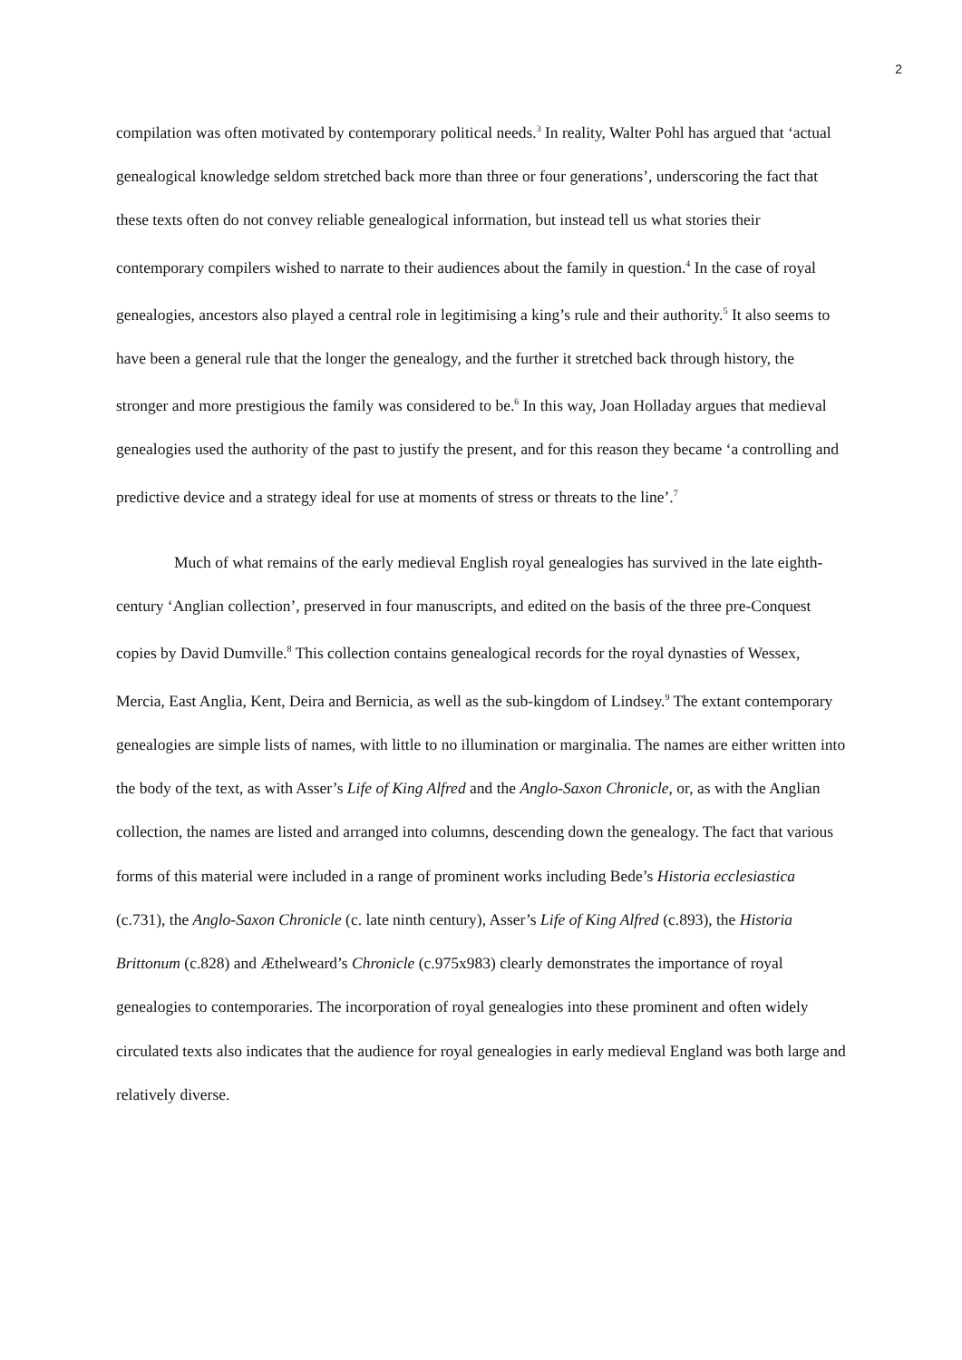2
compilation was often motivated by contemporary political needs.<sup>3</sup> In reality, Walter Pohl has argued that ‘actual genealogical knowledge seldom stretched back more than three or four generations’, underscoring the fact that these texts often do not convey reliable genealogical information, but instead tell us what stories their contemporary compilers wished to narrate to their audiences about the family in question.<sup>4</sup> In the case of royal genealogies, ancestors also played a central role in legitimising a king’s rule and their authority.<sup>5</sup> It also seems to have been a general rule that the longer the genealogy, and the further it stretched back through history, the stronger and more prestigious the family was considered to be.<sup>6</sup> In this way, Joan Holladay argues that medieval genealogies used the authority of the past to justify the present, and for this reason they became ‘a controlling and predictive device and a strategy ideal for use at moments of stress or threats to the line’.<sup>7</sup>
Much of what remains of the early medieval English royal genealogies has survived in the late eighth-century ‘Anglian collection’, preserved in four manuscripts, and edited on the basis of the three pre-Conquest copies by David Dumville.<sup>8</sup> This collection contains genealogical records for the royal dynasties of Wessex, Mercia, East Anglia, Kent, Deira and Bernicia, as well as the sub-kingdom of Lindsey.<sup>9</sup> The extant contemporary genealogies are simple lists of names, with little to no illumination or marginalia. The names are either written into the body of the text, as with Asser’s Life of King Alfred and the Anglo-Saxon Chronicle, or, as with the Anglian collection, the names are listed and arranged into columns, descending down the genealogy. The fact that various forms of this material were included in a range of prominent works including Bede’s Historia ecclesiastica (c.731), the Anglo-Saxon Chronicle (c. late ninth century), Asser’s Life of King Alfred (c.893), the Historia Brittonum (c.828) and Æthelweard’s Chronicle (c.975x983) clearly demonstrates the importance of royal genealogies to contemporaries. The incorporation of royal genealogies into these prominent and often widely circulated texts also indicates that the audience for royal genealogies in early medieval England was both large and relatively diverse.